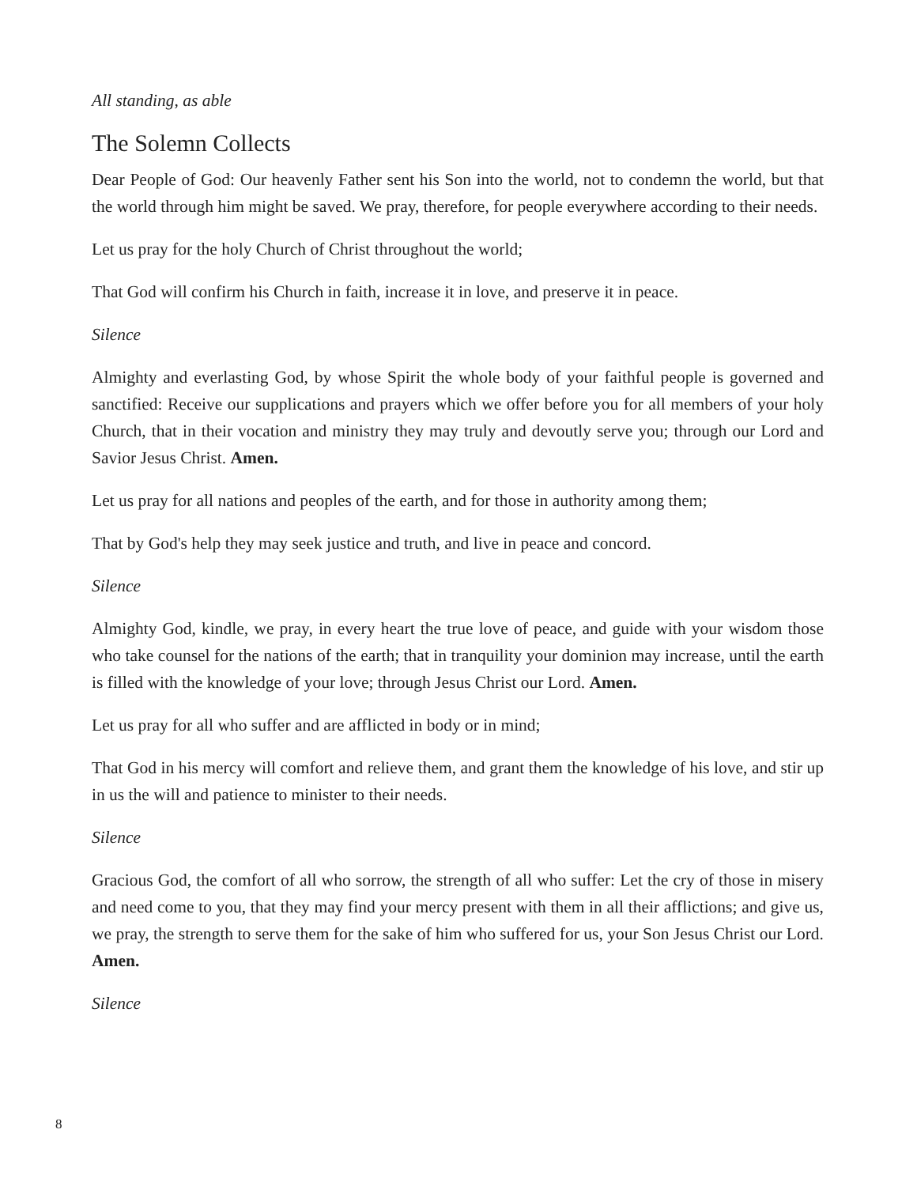All standing, as able
The Solemn Collects
Dear People of God: Our heavenly Father sent his Son into the world, not to condemn the world, but that the world through him might be saved. We pray, therefore, for people everywhere according to their needs.
Let us pray for the holy Church of Christ throughout the world;
That God will confirm his Church in faith, increase it in love, and preserve it in peace.
Silence
Almighty and everlasting God, by whose Spirit the whole body of your faithful people is governed and sanctified: Receive our supplications and prayers which we offer before you for all members of your holy Church, that in their vocation and ministry they may truly and devoutly serve you; through our Lord and Savior Jesus Christ. Amen.
Let us pray for all nations and peoples of the earth, and for those in authority among them;
That by God's help they may seek justice and truth, and live in peace and concord.
Silence
Almighty God, kindle, we pray, in every heart the true love of peace, and guide with your wisdom those who take counsel for the nations of the earth; that in tranquility your dominion may increase, until the earth is filled with the knowledge of your love; through Jesus Christ our Lord. Amen.
Let us pray for all who suffer and are afflicted in body or in mind;
That God in his mercy will comfort and relieve them, and grant them the knowledge of his love, and stir up in us the will and patience to minister to their needs.
Silence
Gracious God, the comfort of all who sorrow, the strength of all who suffer: Let the cry of those in misery and need come to you, that they may find your mercy present with them in all their afflictions; and give us, we pray, the strength to serve them for the sake of him who suffered for us, your Son Jesus Christ our Lord. Amen.
Silence
8